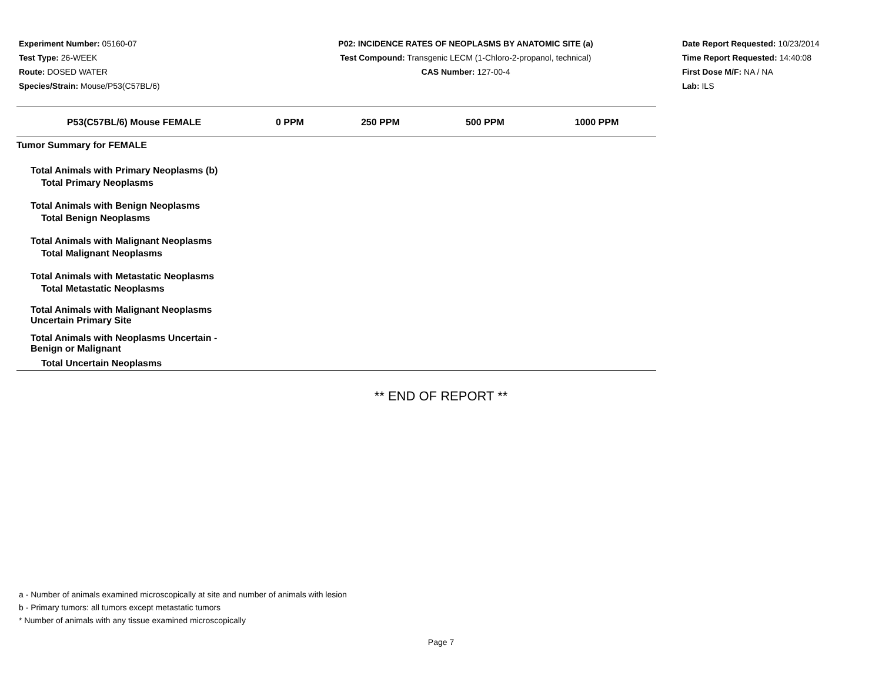Experiment Number: 05160-07
Test Type: 26-WEEK
Route: DOSED WATER
Species/Strain: Mouse/P53(C57BL/6)
P02: INCIDENCE RATES OF NEOPLASMS BY ANATOMIC SITE (a)
Test Compound: Transgenic LECM (1-Chloro-2-propanol, technical)
CAS Number: 127-00-4
Date Report Requested: 10/23/2014
Time Report Requested: 14:40:08
First Dose M/F: NA / NA
Lab: ILS
| P53(C57BL/6) Mouse FEMALE | 0 PPM | 250 PPM | 500 PPM | 1000 PPM |
| --- | --- | --- | --- | --- |
| Tumor Summary for FEMALE | | | | |
| Total Animals with Primary Neoplasms (b) | | | | |
| Total Primary Neoplasms | | | | |
| Total Animals with Benign Neoplasms | | | | |
| Total Benign Neoplasms | | | | |
| Total Animals with Malignant Neoplasms | | | | |
| Total Malignant Neoplasms | | | | |
| Total Animals with Metastatic Neoplasms | | | | |
| Total Metastatic Neoplasms | | | | |
| Total Animals with Malignant Neoplasms Uncertain Primary Site | | | | |
| Total Animals with Neoplasms Uncertain - Benign or Malignant | | | | |
| Total Uncertain Neoplasms | | | | |
** END OF REPORT **
a - Number of animals examined microscopically at site and number of animals with lesion
b - Primary tumors: all tumors except metastatic tumors
* Number of animals with any tissue examined microscopically
Page 7